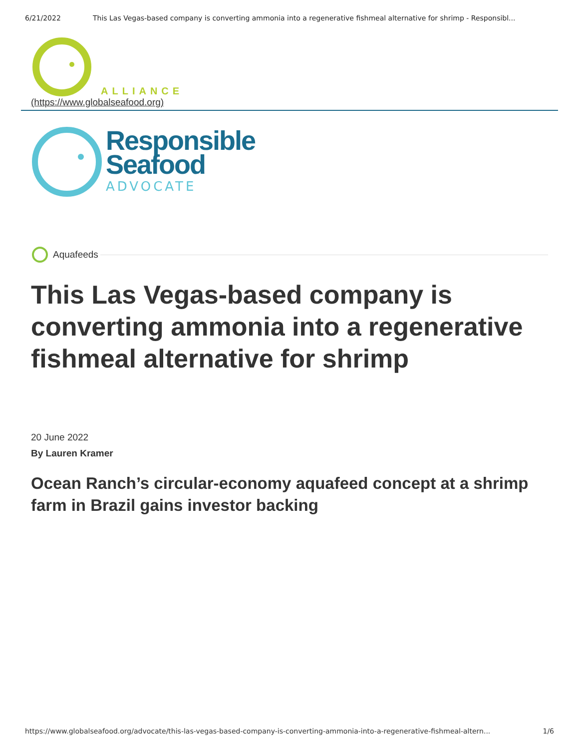6/21/2022 This Las Vegas-based company is converting ammonia into a regenerative fishmeal alternative for shrimp - Responsibl...
ALLIANCE
(https://www.globalseafood.org)
Responsible
Seafood
ADVOCATE
Aquafeeds
This Las Vegas-based company is converting ammonia into a regenerative fishmeal alternative for shrimp
20 June 2022
By Lauren Kramer
Ocean Ranch’s circular-economy aquafeed concept at a shrimp farm in Brazil gains investor backing
https://www.globalseafood.org/advocate/this-las-vegas-based-company-is-converting-ammonia-into-a-regenerative-fishmeal-altern... 1/6